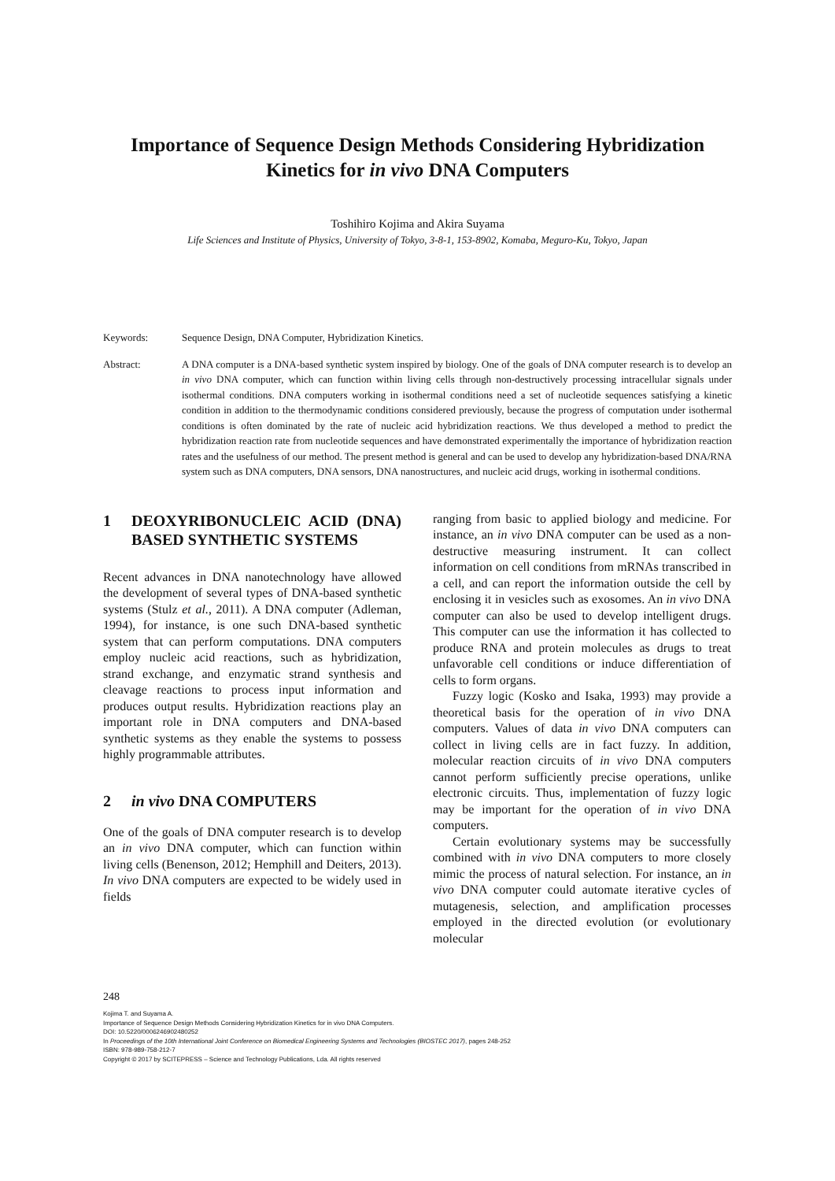Importance of Sequence Design Methods Considering Hybridization Kinetics for in vivo DNA Computers
Toshihiro Kojima and Akira Suyama
Life Sciences and Institute of Physics, University of Tokyo, 3-8-1, 153-8902, Komaba, Meguro-Ku, Tokyo, Japan
Keywords: Sequence Design, DNA Computer, Hybridization Kinetics.
Abstract: A DNA computer is a DNA-based synthetic system inspired by biology. One of the goals of DNA computer research is to develop an in vivo DNA computer, which can function within living cells through non-destructively processing intracellular signals under isothermal conditions. DNA computers working in isothermal conditions need a set of nucleotide sequences satisfying a kinetic condition in addition to the thermodynamic conditions considered previously, because the progress of computation under isothermal conditions is often dominated by the rate of nucleic acid hybridization reactions. We thus developed a method to predict the hybridization reaction rate from nucleotide sequences and have demonstrated experimentally the importance of hybridization reaction rates and the usefulness of our method. The present method is general and can be used to develop any hybridization-based DNA/RNA system such as DNA computers, DNA sensors, DNA nanostructures, and nucleic acid drugs, working in isothermal conditions.
1 DEOXYRIBONUCLEIC ACID (DNA) BASED SYNTHETIC SYSTEMS
Recent advances in DNA nanotechnology have allowed the development of several types of DNA-based synthetic systems (Stulz et al., 2011). A DNA computer (Adleman, 1994), for instance, is one such DNA-based synthetic system that can perform computations. DNA computers employ nucleic acid reactions, such as hybridization, strand exchange, and enzymatic strand synthesis and cleavage reactions to process input information and produces output results. Hybridization reactions play an important role in DNA computers and DNA-based synthetic systems as they enable the systems to possess highly programmable attributes.
2 in vivo DNA COMPUTERS
One of the goals of DNA computer research is to develop an in vivo DNA computer, which can function within living cells (Benenson, 2012; Hemphill and Deiters, 2013). In vivo DNA computers are expected to be widely used in fields
ranging from basic to applied biology and medicine. For instance, an in vivo DNA computer can be used as a non-destructive measuring instrument. It can collect information on cell conditions from mRNAs transcribed in a cell, and can report the information outside the cell by enclosing it in vesicles such as exosomes. An in vivo DNA computer can also be used to develop intelligent drugs. This computer can use the information it has collected to produce RNA and protein molecules as drugs to treat unfavorable cell conditions or induce differentiation of cells to form organs.
Fuzzy logic (Kosko and Isaka, 1993) may provide a theoretical basis for the operation of in vivo DNA computers. Values of data in vivo DNA computers can collect in living cells are in fact fuzzy. In addition, molecular reaction circuits of in vivo DNA computers cannot perform sufficiently precise operations, unlike electronic circuits. Thus, implementation of fuzzy logic may be important for the operation of in vivo DNA computers.
Certain evolutionary systems may be successfully combined with in vivo DNA computers to more closely mimic the process of natural selection. For instance, an in vivo DNA computer could automate iterative cycles of mutagenesis, selection, and amplification processes employed in the directed evolution (or evolutionary molecular
248
Kojima T. and Suyama A.
Importance of Sequence Design Methods Considering Hybridization Kinetics for in vivo DNA Computers.
DOI: 10.5220/0006246902480252
In Proceedings of the 10th International Joint Conference on Biomedical Engineering Systems and Technologies (BIOSTEC 2017), pages 248-252
ISBN: 978-989-758-212-7
Copyright © 2017 by SCITEPRESS – Science and Technology Publications, Lda. All rights reserved